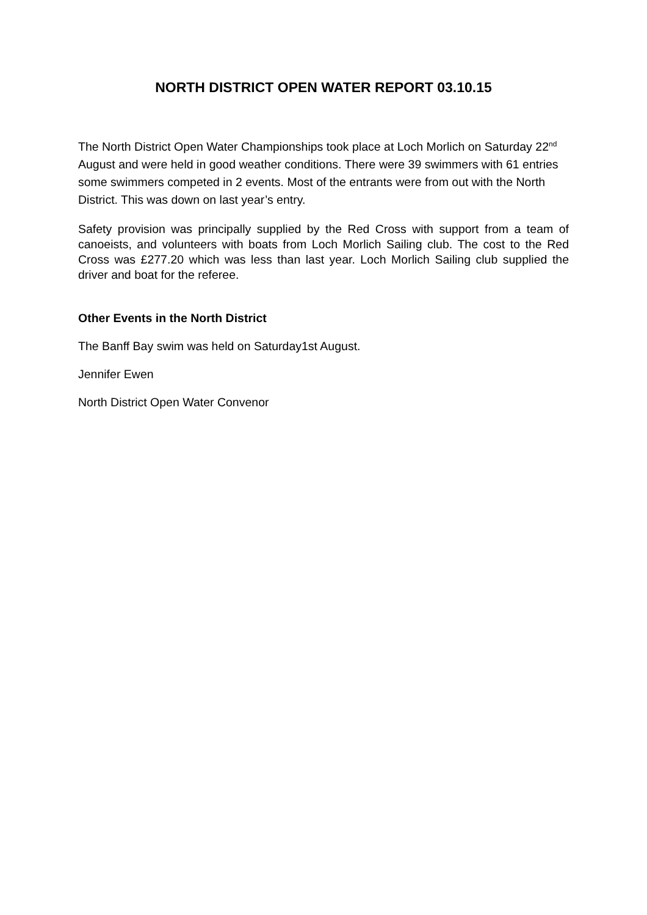NORTH DISTRICT OPEN WATER REPORT 03.10.15
The North District Open Water Championships took place at Loch Morlich on Saturday 22<sup>nd</sup> August and were held in good weather conditions. There were 39 swimmers with 61 entries some swimmers competed in 2 events. Most of the entrants were from out with the North District. This was down on last year’s entry.
Safety provision was principally supplied by the Red Cross with support from a team of canoeists, and volunteers with boats from Loch Morlich Sailing club. The cost to the Red Cross was £277.20 which was less than last year. Loch Morlich Sailing club supplied the driver and boat for the referee.
Other Events in the North District
The Banff Bay swim was held on Saturday1st August.
Jennifer Ewen
North District Open Water Convenor